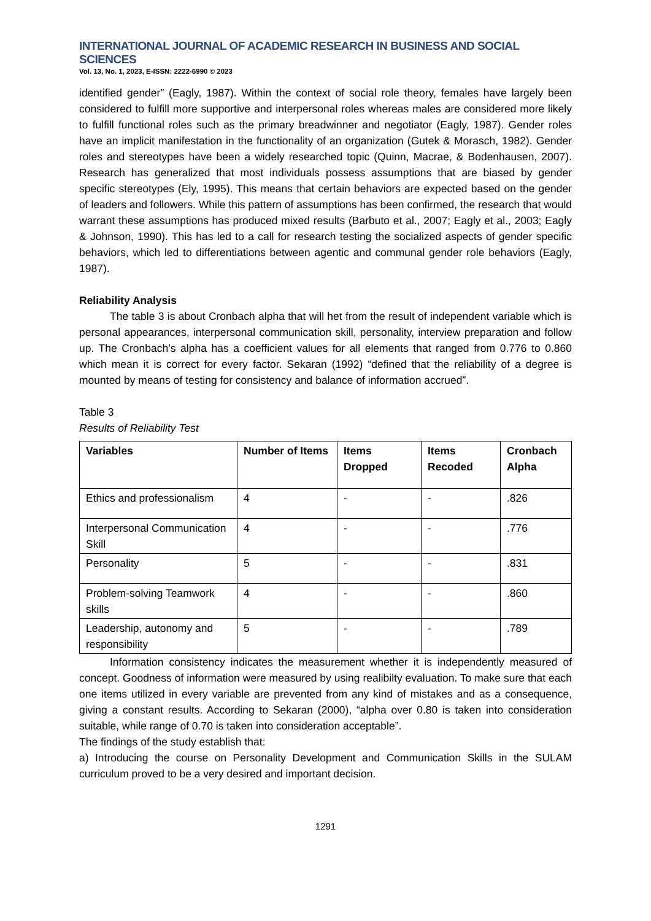INTERNATIONAL JOURNAL OF ACADEMIC RESEARCH IN BUSINESS AND SOCIAL SCIENCES
Vol. 13, No. 1, 2023, E-ISSN: 2222-6990 © 2023
identified gender” (Eagly, 1987). Within the context of social role theory, females have largely been considered to fulfill more supportive and interpersonal roles whereas males are considered more likely to fulfill functional roles such as the primary breadwinner and negotiator (Eagly, 1987). Gender roles have an implicit manifestation in the functionality of an organization (Gutek & Morasch, 1982). Gender roles and stereotypes have been a widely researched topic (Quinn, Macrae, & Bodenhausen, 2007). Research has generalized that most individuals possess assumptions that are biased by gender specific stereotypes (Ely, 1995). This means that certain behaviors are expected based on the gender of leaders and followers. While this pattern of assumptions has been confirmed, the research that would warrant these assumptions has produced mixed results (Barbuto et al., 2007; Eagly et al., 2003; Eagly & Johnson, 1990). This has led to a call for research testing the socialized aspects of gender specific behaviors, which led to differentiations between agentic and communal gender role behaviors (Eagly, 1987).
Reliability Analysis
The table 3 is about Cronbach alpha that will het from the result of independent variable which is personal appearances, interpersonal communication skill, personality, interview preparation and follow up. The Cronbach’s alpha has a coefficient values for all elements that ranged from 0.776 to 0.860 which mean it is correct for every factor. Sekaran (1992) “defined that the reliability of a degree is mounted by means of testing for consistency and balance of information accrued”.
Table 3
Results of Reliability Test
| Variables | Number of Items | Items Dropped | Items Recoded | Cronbach Alpha |
| --- | --- | --- | --- | --- |
| Ethics and professionalism | 4 | - | - | .826 |
| Interpersonal Communication Skill | 4 | - | - | .776 |
| Personality | 5 | - | - | .831 |
| Problem-solving Teamwork skills | 4 | - | - | .860 |
| Leadership, autonomy and responsibility | 5 | - | - | .789 |
Information consistency indicates the measurement whether it is independently measured of concept. Goodness of information were measured by using realibilty evaluation. To make sure that each one items utilized in every variable are prevented from any kind of mistakes and as a consequence, giving a constant results. According to Sekaran (2000), “alpha over 0.80 is taken into consideration suitable, while range of 0.70 is taken into consideration acceptable”.
The findings of the study establish that:
a) Introducing the course on Personality Development and Communication Skills in the SULAM curriculum proved to be a very desired and important decision.
1291